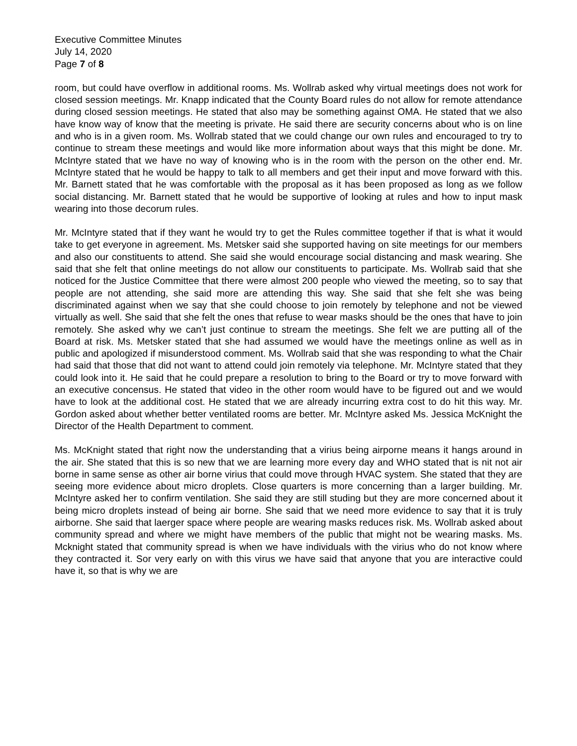Executive Committee Minutes
July 14, 2020
Page 7 of 8
room, but could have overflow in additional rooms. Ms. Wollrab asked why virtual meetings does not work for closed session meetings. Mr. Knapp indicated that the County Board rules do not allow for remote attendance during closed session meetings. He stated that also may be something against OMA. He stated that we also have know way of know that the meeting is private. He said there are security concerns about who is on line and who is in a given room. Ms. Wollrab stated that we could change our own rules and encouraged to try to continue to stream these meetings and would like more information about ways that this might be done. Mr. McIntyre stated that we have no way of knowing who is in the room with the person on the other end. Mr. McIntyre stated that he would be happy to talk to all members and get their input and move forward with this. Mr. Barnett stated that he was comfortable with the proposal as it has been proposed as long as we follow social distancing. Mr. Barnett stated that he would be supportive of looking at rules and how to input mask wearing into those decorum rules.
Mr. McIntyre stated that if they want he would try to get the Rules committee together if that is what it would take to get everyone in agreement. Ms. Metsker said she supported having on site meetings for our members and also our constituents to attend. She said she would encourage social distancing and mask wearing. She said that she felt that online meetings do not allow our constituents to participate. Ms. Wollrab said that she noticed for the Justice Committee that there were almost 200 people who viewed the meeting, so to say that people are not attending, she said more are attending this way. She said that she felt she was being discriminated against when we say that she could choose to join remotely by telephone and not be viewed virtually as well. She said that she felt the ones that refuse to wear masks should be the ones that have to join remotely. She asked why we can’t just continue to stream the meetings. She felt we are putting all of the Board at risk. Ms. Metsker stated that she had assumed we would have the meetings online as well as in public and apologized if misunderstood comment. Ms. Wollrab said that she was responding to what the Chair had said that those that did not want to attend could join remotely via telephone. Mr. McIntyre stated that they could look into it. He said that he could prepare a resolution to bring to the Board or try to move forward with an executive concensus. He stated that video in the other room would have to be figured out and we would have to look at the additional cost. He stated that we are already incurring extra cost to do hit this way. Mr. Gordon asked about whether better ventilated rooms are better. Mr. McIntyre asked Ms. Jessica McKnight the Director of the Health Department to comment.
Ms. McKnight stated that right now the understanding that a virius being airporne means it hangs around in the air. She stated that this is so new that we are learning more every day and WHO stated that is nit not air borne in same sense as other air borne virius that could move through HVAC system. She stated that they are seeing more evidence about micro droplets. Close quarters is more concerning than a larger building. Mr. McIntyre asked her to confirm ventilation. She said they are still studing but they are more concerned about it being micro droplets instead of being air borne. She said that we need more evidence to say that it is truly airborne. She said that laerger space where people are wearing masks reduces risk. Ms. Wollrab asked about community spread and where we might have members of the public that might not be wearing masks. Ms. Mcknight stated that community spread is when we have individuals with the virius who do not know where they contracted it. Sor very early on with this virus we have said that anyone that you are interactive could have it, so that is why we are